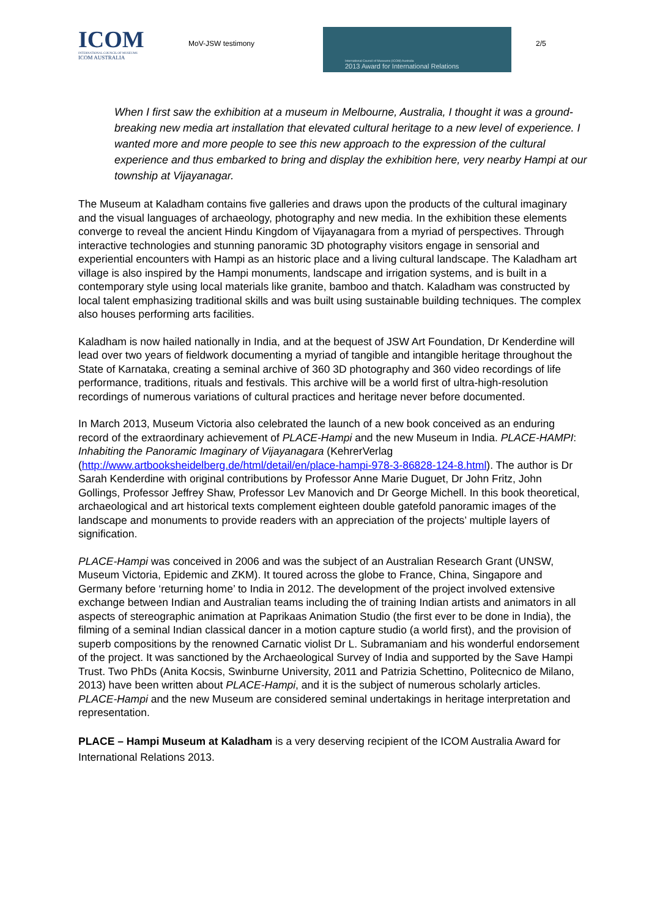ICOM
INTERNATIONAL COUNCIL OF MUSEUMS
ICOM AUSTRALIA
MoV-JSW testimony
International Council of Museums (ICOM) Australia
2013 Award for International Relations
2/5
When I first saw the exhibition at a museum in Melbourne, Australia, I thought it was a ground-breaking new media art installation that elevated cultural heritage to a new level of experience. I wanted more and more people to see this new approach to the expression of the cultural experience and thus embarked to bring and display the exhibition here, very nearby Hampi at our township at Vijayanagar.
The Museum at Kaladham contains five galleries and draws upon the products of the cultural imaginary and the visual languages of archaeology, photography and new media. In the exhibition these elements converge to reveal the ancient Hindu Kingdom of Vijayanagara from a myriad of perspectives. Through interactive technologies and stunning panoramic 3D photography visitors engage in sensorial and experiential encounters with Hampi as an historic place and a living cultural landscape. The Kaladham art village is also inspired by the Hampi monuments, landscape and irrigation systems, and is built in a contemporary style using local materials like granite, bamboo and thatch. Kaladham was constructed by local talent emphasizing traditional skills and was built using sustainable building techniques. The complex also houses performing arts facilities.
Kaladham is now hailed nationally in India, and at the bequest of JSW Art Foundation, Dr Kenderdine will lead over two years of fieldwork documenting a myriad of tangible and intangible heritage throughout the State of Karnataka, creating a seminal archive of 360 3D photography and 360 video recordings of life performance, traditions, rituals and festivals. This archive will be a world first of ultra-high-resolution recordings of numerous variations of cultural practices and heritage never before documented.
In March 2013, Museum Victoria also celebrated the launch of a new book conceived as an enduring record of the extraordinary achievement of PLACE-Hampi and the new Museum in India. PLACE-HAMPI: Inhabiting the Panoramic Imaginary of Vijayanagara (KehrerVerlag (http://www.artbooksheidelberg.de/html/detail/en/place-hampi-978-3-86828-124-8.html). The author is Dr Sarah Kenderdine with original contributions by Professor Anne Marie Duguet, Dr John Fritz, John Gollings, Professor Jeffrey Shaw, Professor Lev Manovich and Dr George Michell. In this book theoretical, archaeological and art historical texts complement eighteen double gatefold panoramic images of the landscape and monuments to provide readers with an appreciation of the projects’ multiple layers of signification.
PLACE-Hampi was conceived in 2006 and was the subject of an Australian Research Grant (UNSW, Museum Victoria, Epidemic and ZKM). It toured across the globe to France, China, Singapore and Germany before ‘returning home’ to India in 2012. The development of the project involved extensive exchange between Indian and Australian teams including the of training Indian artists and animators in all aspects of stereographic animation at Paprikaas Animation Studio (the first ever to be done in India), the filming of a seminal Indian classical dancer in a motion capture studio (a world first), and the provision of superb compositions by the renowned Carnatic violist Dr L. Subramaniam and his wonderful endorsement of the project. It was sanctioned by the Archaeological Survey of India and supported by the Save Hampi Trust. Two PhDs (Anita Kocsis, Swinburne University, 2011 and Patrizia Schettino, Politecnico de Milano, 2013) have been written about PLACE-Hampi, and it is the subject of numerous scholarly articles. PLACE-Hampi and the new Museum are considered seminal undertakings in heritage interpretation and representation.
PLACE – Hampi Museum at Kaladham is a very deserving recipient of the ICOM Australia Award for International Relations 2013.